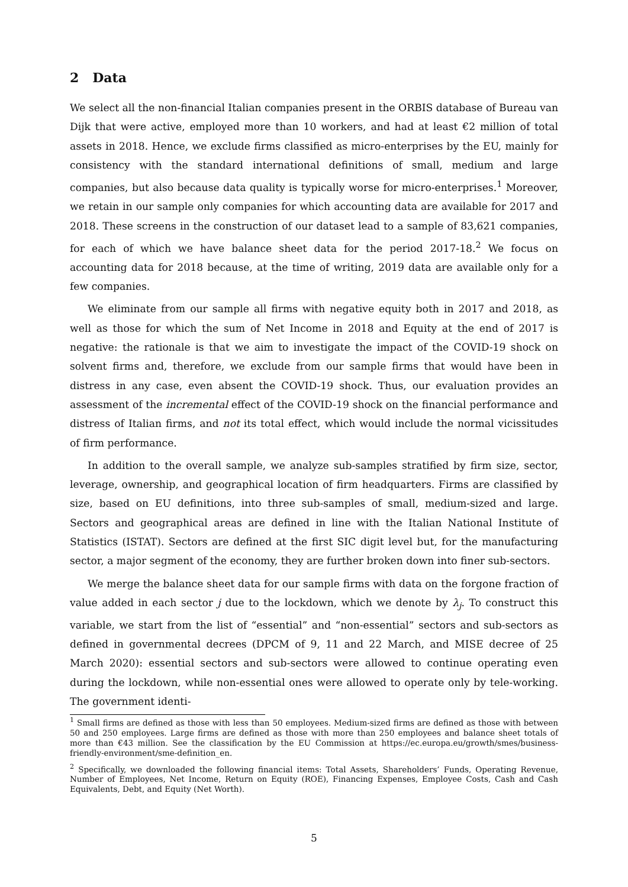2 Data
We select all the non-financial Italian companies present in the ORBIS database of Bureau van Dijk that were active, employed more than 10 workers, and had at least €2 million of total assets in 2018. Hence, we exclude firms classified as micro-enterprises by the EU, mainly for consistency with the standard international definitions of small, medium and large companies, but also because data quality is typically worse for micro-enterprises.<sup>1</sup> Moreover, we retain in our sample only companies for which accounting data are available for 2017 and 2018. These screens in the construction of our dataset lead to a sample of 83,621 companies, for each of which we have balance sheet data for the period 2017-18.<sup>2</sup> We focus on accounting data for 2018 because, at the time of writing, 2019 data are available only for a few companies.
We eliminate from our sample all firms with negative equity both in 2017 and 2018, as well as those for which the sum of Net Income in 2018 and Equity at the end of 2017 is negative: the rationale is that we aim to investigate the impact of the COVID-19 shock on solvent firms and, therefore, we exclude from our sample firms that would have been in distress in any case, even absent the COVID-19 shock. Thus, our evaluation provides an assessment of the incremental effect of the COVID-19 shock on the financial performance and distress of Italian firms, and not its total effect, which would include the normal vicissitudes of firm performance.
In addition to the overall sample, we analyze sub-samples stratified by firm size, sector, leverage, ownership, and geographical location of firm headquarters. Firms are classified by size, based on EU definitions, into three sub-samples of small, medium-sized and large. Sectors and geographical areas are defined in line with the Italian National Institute of Statistics (ISTAT). Sectors are defined at the first SIC digit level but, for the manufacturing sector, a major segment of the economy, they are further broken down into finer sub-sectors.
We merge the balance sheet data for our sample firms with data on the forgone fraction of value added in each sector j due to the lockdown, which we denote by λ<sub>j</sub>. To construct this variable, we start from the list of “essential” and “non-essential” sectors and sub-sectors as defined in governmental decrees (DPCM of 9, 11 and 22 March, and MISE decree of 25 March 2020): essential sectors and sub-sectors were allowed to continue operating even during the lockdown, while non-essential ones were allowed to operate only by tele-working. The government identi-
<sup>1</sup> Small firms are defined as those with less than 50 employees. Medium-sized firms are defined as those with between 50 and 250 employees. Large firms are defined as those with more than 250 employees and balance sheet totals of more than €43 million. See the classification by the EU Commission at https://ec.europa.eu/growth/smes/business-friendly-environment/sme-definition_en.
<sup>2</sup> Specifically, we downloaded the following financial items: Total Assets, Shareholders’ Funds, Operating Revenue, Number of Employees, Net Income, Return on Equity (ROE), Financing Expenses, Employee Costs, Cash and Cash Equivalents, Debt, and Equity (Net Worth).
5